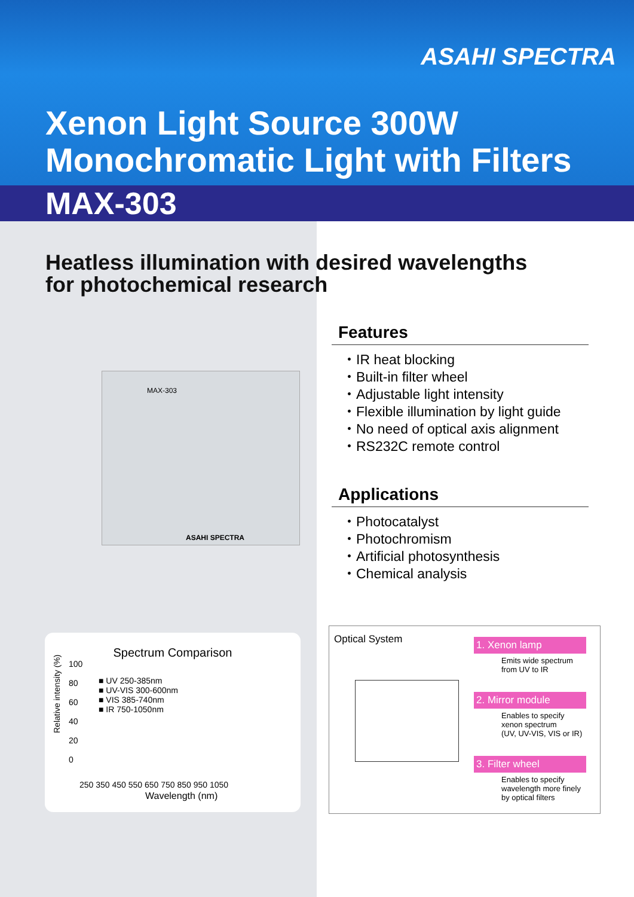ASAHI SPECTRA
Xenon Light Source 300W
Monochromatic Light with Filters
MAX-303
Heatless illumination with desired wavelengths
for photochemical research
MAX-303
ASAHI SPECTRA
Features
・IR heat blocking
・Built-in filter wheel
・Adjustable light intensity
・Flexible illumination by light guide
・No need of optical axis alignment
・RS232C remote control
Applications
・Photocatalyst
・Photochromism
・Artificial photosynthesis
・Chemical analysis
Spectrum Comparison
■ UV 250-385nm
■ UV-VIS 300-600nm
■ VIS 385-740nm
■ IR 750-1050nm
100
80
60
40
20
0
Relative intensity (%)
250 350 450 550 650 750 850 950 1050
Wavelength (nm)
Optical System
1. Xenon lamp
Emits wide spectrum
from UV to IR
2. Mirror module
Enables to specify xenon spectrum
(UV, UV-VIS, VIS or IR)
3. Filter wheel
Enables to specify wavelength more finely by optical filters